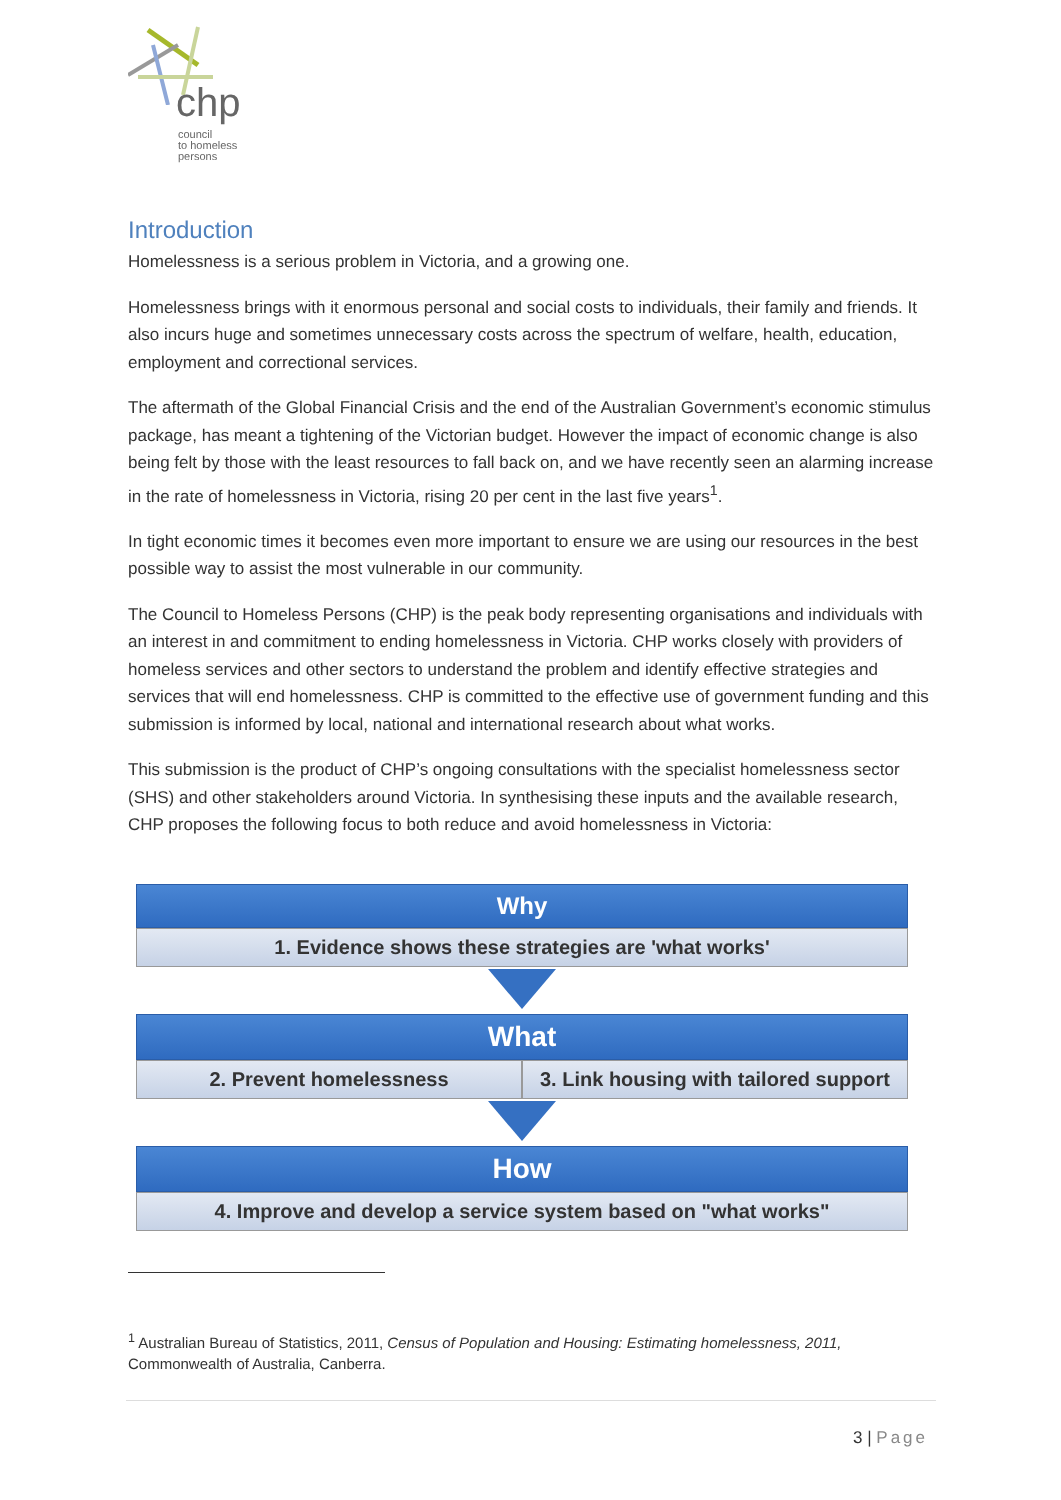chp
council
to homeless
persons
Introduction
Homelessness is a serious problem in Victoria, and a growing one.
Homelessness brings with it enormous personal and social costs to individuals, their family and friends. It also incurs huge and sometimes unnecessary costs across the spectrum of welfare, health, education, employment and correctional services.
The aftermath of the Global Financial Crisis and the end of the Australian Government’s economic stimulus package, has meant a tightening of the Victorian budget. However the impact of economic change is also being felt by those with the least resources to fall back on, and we have recently seen an alarming increase in the rate of homelessness in Victoria, rising 20 per cent in the last five years<sup>1</sup>.
In tight economic times it becomes even more important to ensure we are using our resources in the best possible way to assist the most vulnerable in our community.
The Council to Homeless Persons (CHP) is the peak body representing organisations and individuals with an interest in and commitment to ending homelessness in Victoria. CHP works closely with providers of homeless services and other sectors to understand the problem and identify effective strategies and services that will end homelessness. CHP is committed to the effective use of government funding and this submission is informed by local, national and international research about what works.
This submission is the product of CHP’s ongoing consultations with the specialist homelessness sector (SHS) and other stakeholders around Victoria. In synthesising these inputs and the available research, CHP proposes the following focus to both reduce and avoid homelessness in Victoria:
Why
1. Evidence shows these strategies are 'what works'
What
2. Prevent homelessness 3. Link housing with tailored support
How
4. Improve and develop a service system based on "what works"
<sup>1</sup> Australian Bureau of Statistics, 2011, Census of Population and Housing: Estimating homelessness, 2011, Commonwealth of Australia, Canberra.
3 | Page